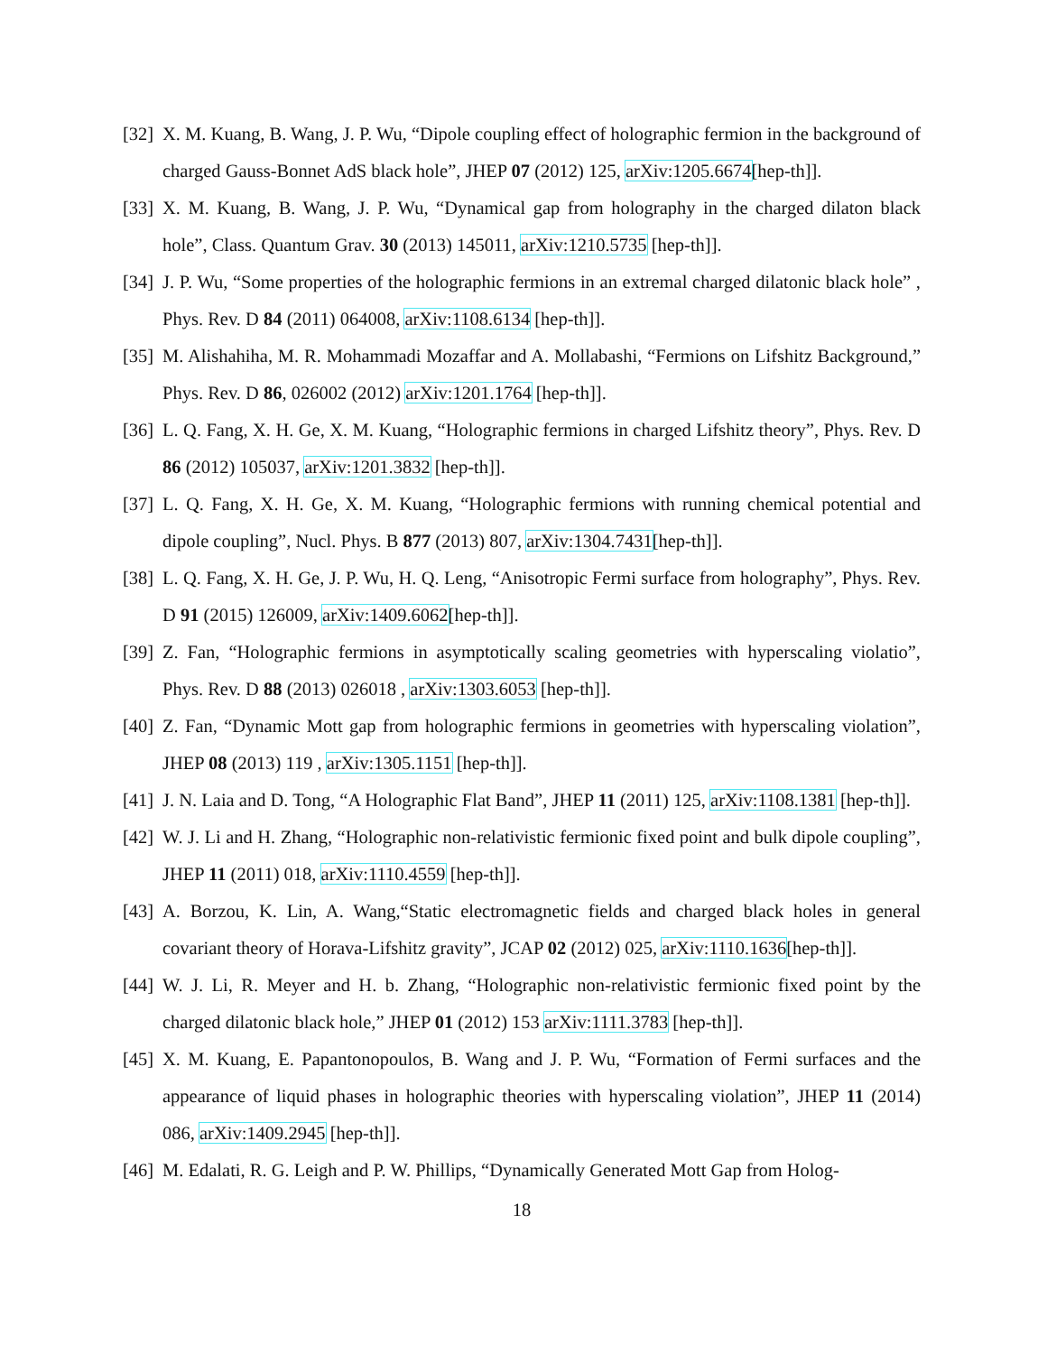[32] X. M. Kuang, B. Wang, J. P. Wu, “Dipole coupling effect of holographic fermion in the background of charged Gauss-Bonnet AdS black hole”, JHEP 07 (2012) 125, arXiv:1205.6674[hep-th]].
[33] X. M. Kuang, B. Wang, J. P. Wu, “Dynamical gap from holography in the charged dilaton black hole”, Class. Quantum Grav. 30 (2013) 145011, arXiv:1210.5735 [hep-th]].
[34] J. P. Wu, “Some properties of the holographic fermions in an extremal charged dilatonic black hole” , Phys. Rev. D 84 (2011) 064008, arXiv:1108.6134 [hep-th]].
[35] M. Alishahiha, M. R. Mohammadi Mozaffar and A. Mollabashi, “Fermions on Lifshitz Background,” Phys. Rev. D 86, 026002 (2012) arXiv:1201.1764 [hep-th]].
[36] L. Q. Fang, X. H. Ge, X. M. Kuang, “Holographic fermions in charged Lifshitz theory”, Phys. Rev. D 86 (2012) 105037, arXiv:1201.3832 [hep-th]].
[37] L. Q. Fang, X. H. Ge, X. M. Kuang, “Holographic fermions with running chemical potential and dipole coupling”, Nucl. Phys. B 877 (2013) 807, arXiv:1304.7431[hep-th]].
[38] L. Q. Fang, X. H. Ge, J. P. Wu, H. Q. Leng, “Anisotropic Fermi surface from holography”, Phys. Rev. D 91 (2015) 126009, arXiv:1409.6062[hep-th]].
[39] Z. Fan, “Holographic fermions in asymptotically scaling geometries with hyperscaling violatio”, Phys. Rev. D 88 (2013) 026018 , arXiv:1303.6053 [hep-th]].
[40] Z. Fan, “Dynamic Mott gap from holographic fermions in geometries with hyperscaling violation”, JHEP 08 (2013) 119 , arXiv:1305.1151 [hep-th]].
[41] J. N. Laia and D. Tong, “A Holographic Flat Band”, JHEP 11 (2011) 125, arXiv:1108.1381 [hep-th]].
[42] W. J. Li and H. Zhang, “Holographic non-relativistic fermionic fixed point and bulk dipole coupling”, JHEP 11 (2011) 018, arXiv:1110.4559 [hep-th]].
[43] A. Borzou, K. Lin, A. Wang,“Static electromagnetic fields and charged black holes in general covariant theory of Horava-Lifshitz gravity”, JCAP 02 (2012) 025, arXiv:1110.1636[hep-th]].
[44] W. J. Li, R. Meyer and H. b. Zhang, “Holographic non-relativistic fermionic fixed point by the charged dilatonic black hole,” JHEP 01 (2012) 153 arXiv:1111.3783 [hep-th]].
[45] X. M. Kuang, E. Papantonopoulos, B. Wang and J. P. Wu, “Formation of Fermi surfaces and the appearance of liquid phases in holographic theories with hyperscaling violation”, JHEP 11 (2014) 086, arXiv:1409.2945 [hep-th]].
[46] M. Edalati, R. G. Leigh and P. W. Phillips, “Dynamically Generated Mott Gap from Holog-
18